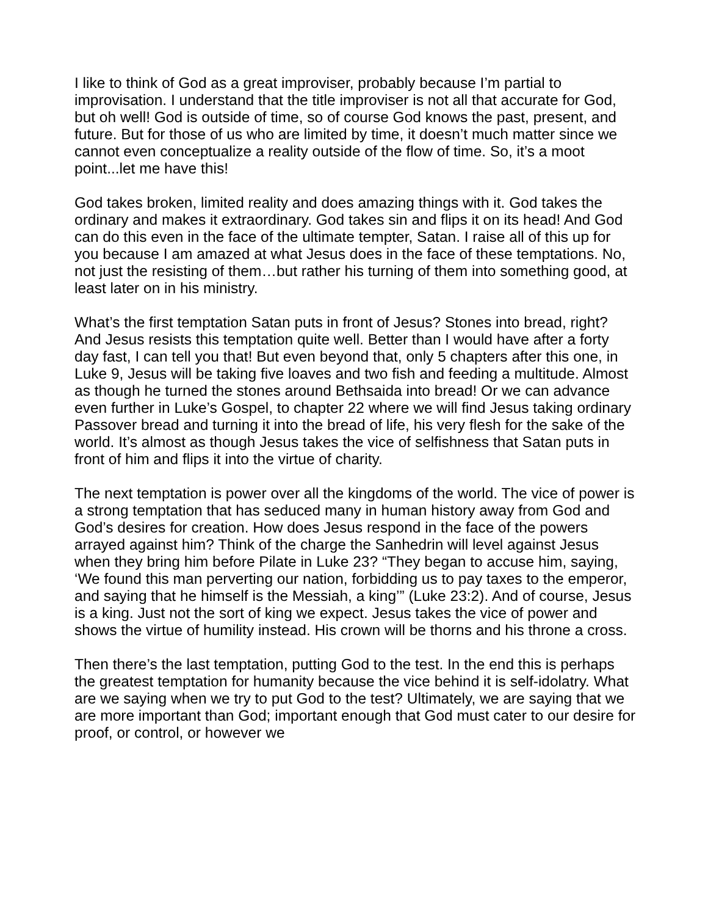I like to think of God as a great improviser, probably because I’m partial to improvisation. I understand that the title improviser is not all that accurate for God, but oh well! God is outside of time, so of course God knows the past, present, and future. But for those of us who are limited by time, it doesn’t much matter since we cannot even conceptualize a reality outside of the flow of time. So, it’s a moot point...let me have this!
God takes broken, limited reality and does amazing things with it. God takes the ordinary and makes it extraordinary. God takes sin and flips it on its head! And God can do this even in the face of the ultimate tempter, Satan. I raise all of this up for you because I am amazed at what Jesus does in the face of these temptations. No, not just the resisting of them…but rather his turning of them into something good, at least later on in his ministry.
What’s the first temptation Satan puts in front of Jesus? Stones into bread, right? And Jesus resists this temptation quite well. Better than I would have after a forty day fast, I can tell you that! But even beyond that, only 5 chapters after this one, in Luke 9, Jesus will be taking five loaves and two fish and feeding a multitude. Almost as though he turned the stones around Bethsaida into bread! Or we can advance even further in Luke’s Gospel, to chapter 22 where we will find Jesus taking ordinary Passover bread and turning it into the bread of life, his very flesh for the sake of the world. It’s almost as though Jesus takes the vice of selfishness that Satan puts in front of him and flips it into the virtue of charity.
The next temptation is power over all the kingdoms of the world. The vice of power is a strong temptation that has seduced many in human history away from God and God’s desires for creation. How does Jesus respond in the face of the powers arrayed against him? Think of the charge the Sanhedrin will level against Jesus when they bring him before Pilate in Luke 23? “They began to accuse him, saying, ‘We found this man perverting our nation, forbidding us to pay taxes to the emperor, and saying that he himself is the Messiah, a king’” (Luke 23:2). And of course, Jesus is a king. Just not the sort of king we expect. Jesus takes the vice of power and shows the virtue of humility instead. His crown will be thorns and his throne a cross.
Then there’s the last temptation, putting God to the test. In the end this is perhaps the greatest temptation for humanity because the vice behind it is self-idolatry. What are we saying when we try to put God to the test? Ultimately, we are saying that we are more important than God; important enough that God must cater to our desire for proof, or control, or however we